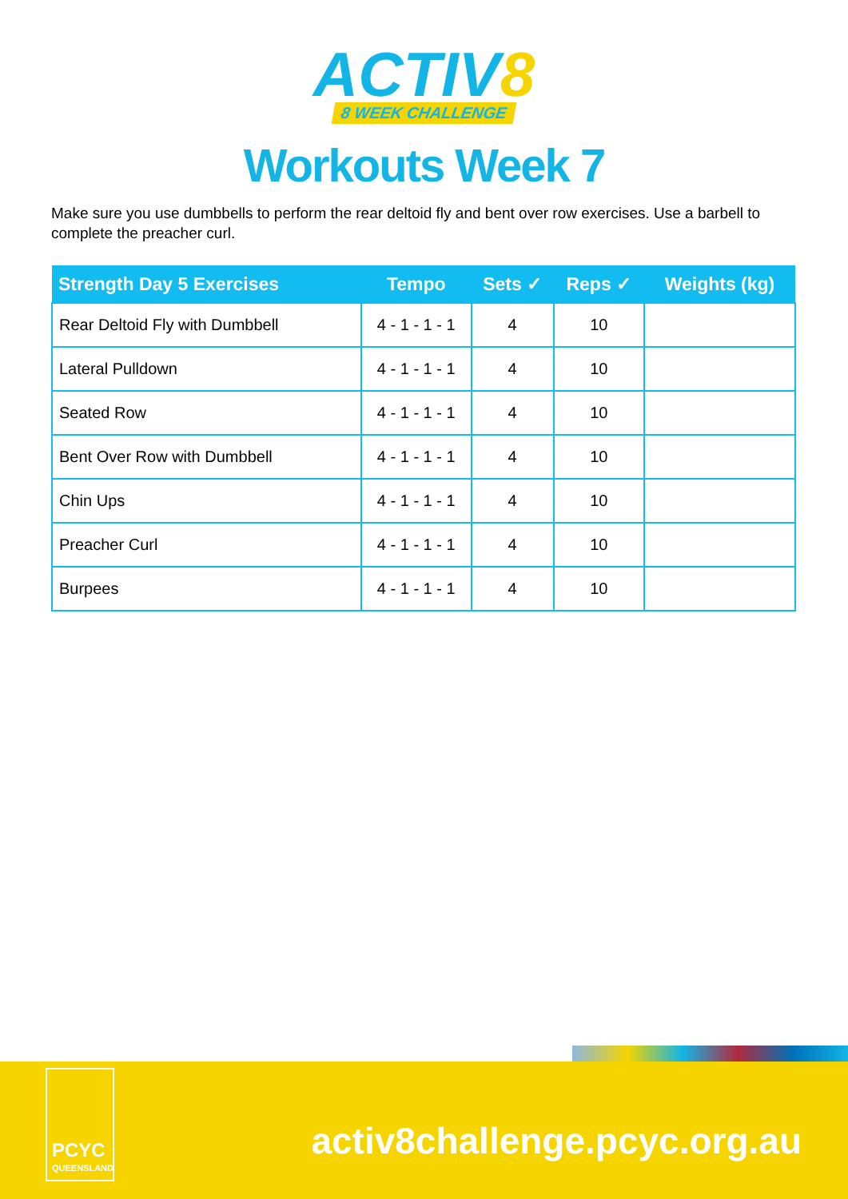ACTIV8
8 WEEK CHALLENGE
Workouts Week 7
Make sure you use dumbbells to perform the rear deltoid fly and bent over row exercises. Use a barbell to complete the preacher curl.
| Strength Day 5 Exercises | Tempo | Sets ✓ | Reps ✓ | Weights (kg) |
| --- | --- | --- | --- | --- |
| Rear Deltoid Fly with Dumbbell | 4 - 1 - 1 - 1 | 4 | 10 | |
| Lateral Pulldown | 4 - 1 - 1 - 1 | 4 | 10 | |
| Seated Row | 4 - 1 - 1 - 1 | 4 | 10 | |
| Bent Over Row with Dumbbell | 4 - 1 - 1 - 1 | 4 | 10 | |
| Chin Ups | 4 - 1 - 1 - 1 | 4 | 10 | |
| Preacher Curl | 4 - 1 - 1 - 1 | 4 | 10 | |
| Burpees | 4 - 1 - 1 - 1 | 4 | 10 | |
PCYC
QUEENSLAND
activ8challenge.pcyc.org.au